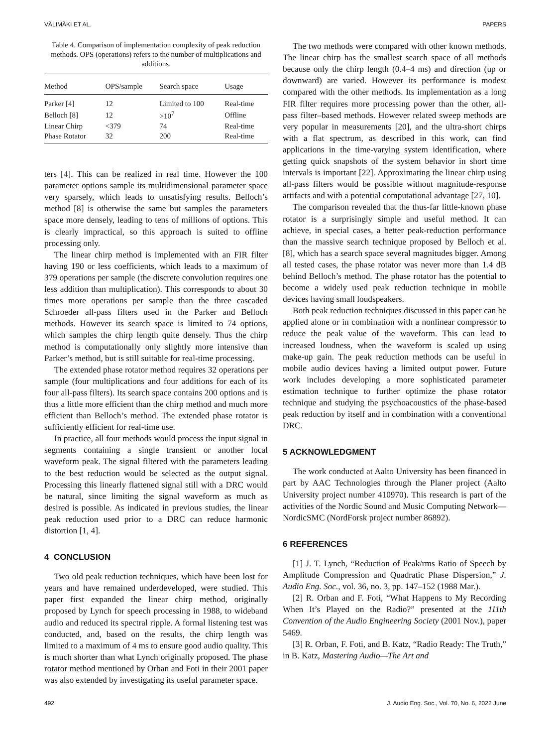VÄLIMÄKI ET AL. PAPERS
Table 4. Comparison of implementation complexity of peak reduction methods. OPS (operations) refers to the number of multiplications and additions.
| Method | OPS/sample | Search space | Usage |
| --- | --- | --- | --- |
| Parker [4] | 12 | Limited to 100 | Real-time |
| Belloch [8] | 12 | >10<sup>7</sup> | Offline |
| Linear Chirp | <379 | 74 | Real-time |
| Phase Rotator | 32 | 200 | Real-time |
ters [4]. This can be realized in real time. However the 100 parameter options sample its multidimensional parameter space very sparsely, which leads to unsatisfying results. Belloch’s method [8] is otherwise the same but samples the parameters space more densely, leading to tens of millions of options. This is clearly impractical, so this approach is suited to offline processing only.
The linear chirp method is implemented with an FIR filter having 190 or less coefficients, which leads to a maximum of 379 operations per sample (the discrete convolution requires one less addition than multiplication). This corresponds to about 30 times more operations per sample than the three cascaded Schroeder all-pass filters used in the Parker and Belloch methods. However its search space is limited to 74 options, which samples the chirp length quite densely. Thus the chirp method is computationally only slightly more intensive than Parker’s method, but is still suitable for real-time processing.
The extended phase rotator method requires 32 operations per sample (four multiplications and four additions for each of its four all-pass filters). Its search space contains 200 options and is thus a little more efficient than the chirp method and much more efficient than Belloch’s method. The extended phase rotator is sufficiently efficient for real-time use.
In practice, all four methods would process the input signal in segments containing a single transient or another local waveform peak. The signal filtered with the parameters leading to the best reduction would be selected as the output signal. Processing this linearly flattened signal still with a DRC would be natural, since limiting the signal waveform as much as desired is possible. As indicated in previous studies, the linear peak reduction used prior to a DRC can reduce harmonic distortion [1, 4].
4 CONCLUSION
Two old peak reduction techniques, which have been lost for years and have remained underdeveloped, were studied. This paper first expanded the linear chirp method, originally proposed by Lynch for speech processing in 1988, to wideband audio and reduced its spectral ripple. A formal listening test was conducted, and, based on the results, the chirp length was limited to a maximum of 4 ms to ensure good audio quality. This is much shorter than what Lynch originally proposed. The phase rotator method mentioned by Orban and Foti in their 2001 paper was also extended by investigating its useful parameter space.
The two methods were compared with other known methods. The linear chirp has the smallest search space of all methods because only the chirp length (0.4–4 ms) and direction (up or downward) are varied. However its performance is modest compared with the other methods. Its implementation as a long FIR filter requires more processing power than the other, all-pass filter–based methods. However related sweep methods are very popular in measurements [20], and the ultra-short chirps with a flat spectrum, as described in this work, can find applications in the time-varying system identification, where getting quick snapshots of the system behavior in short time intervals is important [22]. Approximating the linear chirp using all-pass filters would be possible without magnitude-response artifacts and with a potential computational advantage [27, 10].
The comparison revealed that the thus-far little-known phase rotator is a surprisingly simple and useful method. It can achieve, in special cases, a better peak-reduction performance than the massive search technique proposed by Belloch et al. [8], which has a search space several magnitudes bigger. Among all tested cases, the phase rotator was never more than 1.4 dB behind Belloch’s method. The phase rotator has the potential to become a widely used peak reduction technique in mobile devices having small loudspeakers.
Both peak reduction techniques discussed in this paper can be applied alone or in combination with a nonlinear compressor to reduce the peak value of the waveform. This can lead to increased loudness, when the waveform is scaled up using make-up gain. The peak reduction methods can be useful in mobile audio devices having a limited output power. Future work includes developing a more sophisticated parameter estimation technique to further optimize the phase rotator technique and studying the psychoacoustics of the phase-based peak reduction by itself and in combination with a conventional DRC.
5 ACKNOWLEDGMENT
The work conducted at Aalto University has been financed in part by AAC Technologies through the Planer project (Aalto University project number 410970). This research is part of the activities of the Nordic Sound and Music Computing Network—NordicSMC (NordForsk project number 86892).
6 REFERENCES
[1] J. T. Lynch, “Reduction of Peak/rms Ratio of Speech by Amplitude Compression and Quadratic Phase Dispersion,” J. Audio Eng. Soc., vol. 36, no. 3, pp. 147–152 (1988 Mar.).
[2] R. Orban and F. Foti, “What Happens to My Recording When It’s Played on the Radio?” presented at the 111th Convention of the Audio Engineering Society (2001 Nov.), paper 5469.
[3] R. Orban, F. Foti, and B. Katz, “Radio Ready: The Truth,” in B. Katz, Mastering Audio—The Art and
492 J. Audio Eng. Soc., Vol. 70, No. 6, 2022 June